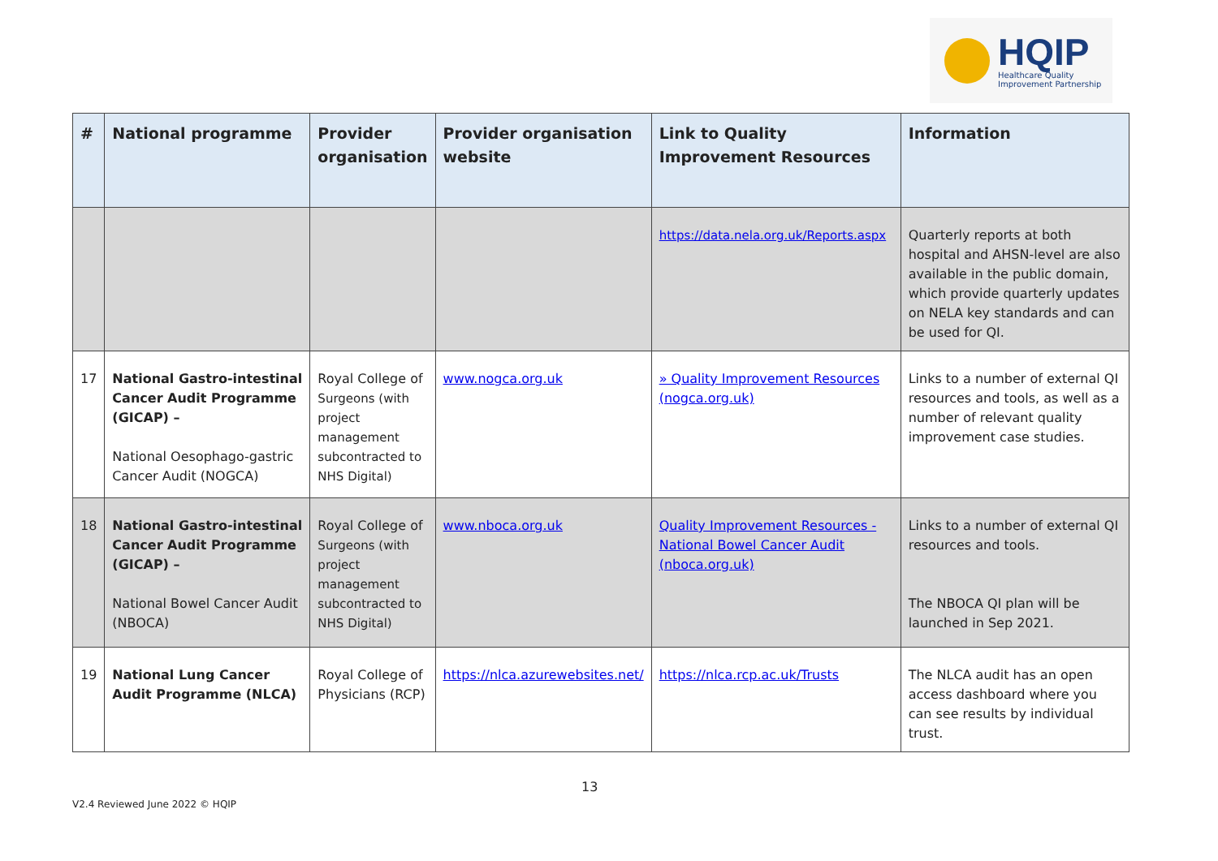HQIP
Healthcare Quality
Improvement Partnership
| # | National programme | Provider organisation | Provider organisation website | Link to Quality Improvement Resources | Information |
| --- | --- | --- | --- | --- | --- |
| | | | | https://data.nela.org.uk/Reports.aspx | Quarterly reports at both hospital and AHSN-level are also available in the public domain, which provide quarterly updates on NELA key standards and can be used for QI. |
| 17 | National Gastro-intestinal Cancer Audit Programme (GICAP) – National Oesophago-gastric Cancer Audit (NOGCA) | Royal College of Surgeons (with project management subcontracted to NHS Digital) | www.nogca.org.uk | » Quality Improvement Resources (nogca.org.uk) | Links to a number of external QI resources and tools, as well as a number of relevant quality improvement case studies. |
| 18 | National Gastro-intestinal Cancer Audit Programme (GICAP) – National Bowel Cancer Audit (NBOCA) | Royal College of Surgeons (with project management subcontracted to NHS Digital) | www.nboca.org.uk | Quality Improvement Resources - National Bowel Cancer Audit (nboca.org.uk) | Links to a number of external QI resources and tools. The NBOCA QI plan will be launched in Sep 2021. |
| 19 | National Lung Cancer Audit Programme (NLCA) | Royal College of Physicians (RCP) | https://nlca.azurewebsites.net/ | https://nlca.rcp.ac.uk/Trusts | The NLCA audit has an open access dashboard where you can see results by individual trust. |
13
V2.4 Reviewed June 2022 © HQIP